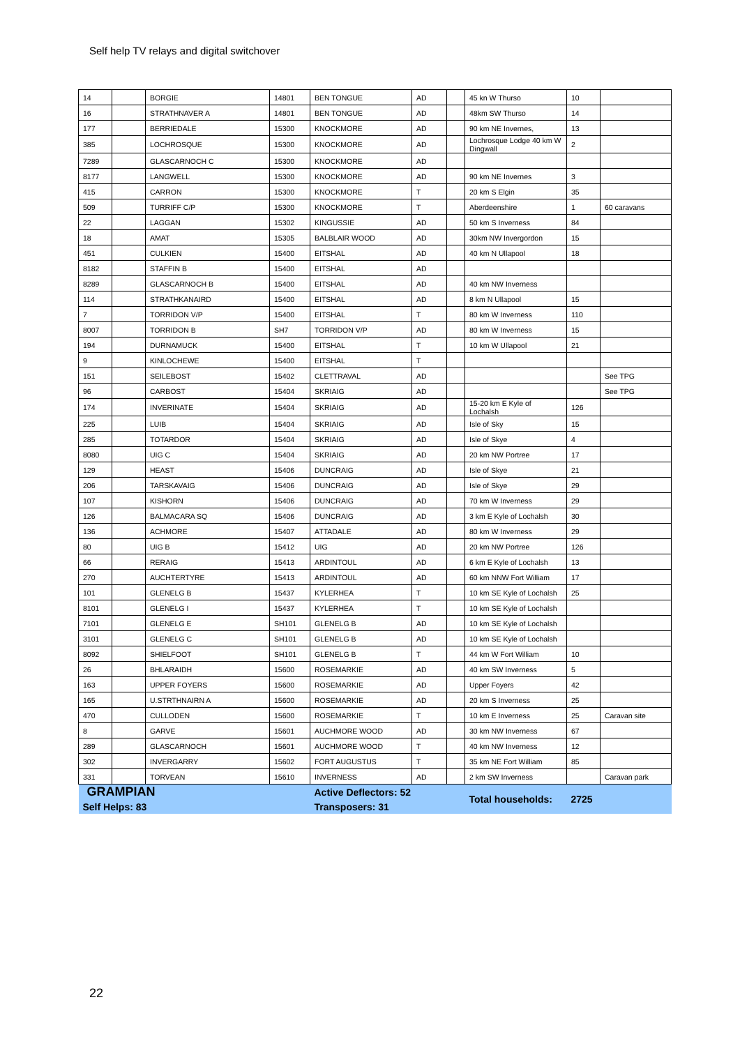Self help TV relays and digital switchover
| 14 | | BORGIE | 14801 | BEN TONGUE | AD | | 45 kn W Thurso | 10 | |
| 16 | | STRATHNAVER A | 14801 | BEN TONGUE | AD | | 48km SW Thurso | 14 | |
| 177 | | BERRIEDALE | 15300 | KNOCKMORE | AD | | 90 km NE Invernes, | 13 | |
| 385 | | LOCHROSQUE | 15300 | KNOCKMORE | AD | | Lochrosque Lodge 40 km W Dingwall | 2 | |
| 7289 | | GLASCARNOCH C | 15300 | KNOCKMORE | AD | | | | |
| 8177 | | LANGWELL | 15300 | KNOCKMORE | AD | | 90 km NE Invernes | 3 | |
| 415 | | CARRON | 15300 | KNOCKMORE | T | | 20 km S Elgin | 35 | |
| 509 | | TURRIFF C/P | 15300 | KNOCKMORE | T | | Aberdeenshire | 1 | 60 caravans |
| 22 | | LAGGAN | 15302 | KINGUSSIE | AD | | 50 km S Inverness | 84 | |
| 18 | | AMAT | 15305 | BALBLAIR WOOD | AD | | 30km NW Invergordon | 15 | |
| 451 | | CULKIEN | 15400 | EITSHAL | AD | | 40 km N Ullapool | 18 | |
| 8182 | | STAFFIN B | 15400 | EITSHAL | AD | | | | |
| 8289 | | GLASCARNOCH B | 15400 | EITSHAL | AD | | 40 km NW Inverness | | |
| 114 | | STRATHKANAIRD | 15400 | EITSHAL | AD | | 8 km N Ullapool | 15 | |
| 7 | | TORRIDON V/P | 15400 | EITSHAL | T | | 80 km W Inverness | 110 | |
| 8007 | | TORRIDON B | SH7 | TORRIDON V/P | AD | | 80 km W Inverness | 15 | |
| 194 | | DURNAMUCK | 15400 | EITSHAL | T | | 10 km W Ullapool | 21 | |
| 9 | | KINLOCHEWE | 15400 | EITSHAL | T | | | | |
| 151 | | SEILEBOST | 15402 | CLETTRAVAL | AD | | | | See TPG |
| 96 | | CARBOST | 15404 | SKRIAIG | AD | | | | See TPG |
| 174 | | INVERINATE | 15404 | SKRIAIG | AD | | 15-20 km E Kyle of Lochalsh | 126 | |
| 225 | | LUIB | 15404 | SKRIAIG | AD | | Isle of Sky | 15 | |
| 285 | | TOTARDOR | 15404 | SKRIAIG | AD | | Isle of Skye | 4 | |
| 8080 | | UIG C | 15404 | SKRIAIG | AD | | 20 km NW Portree | 17 | |
| 129 | | HEAST | 15406 | DUNCRAIG | AD | | Isle of Skye | 21 | |
| 206 | | TARSKAVAIG | 15406 | DUNCRAIG | AD | | Isle of Skye | 29 | |
| 107 | | KISHORN | 15406 | DUNCRAIG | AD | | 70 km W Inverness | 29 | |
| 126 | | BALMACARA SQ | 15406 | DUNCRAIG | AD | | 3 km E Kyle of Lochalsh | 30 | |
| 136 | | ACHMORE | 15407 | ATTADALE | AD | | 80 km W Inverness | 29 | |
| 80 | | UIG B | 15412 | UIG | AD | | 20 km NW Portree | 126 | |
| 66 | | RERAIG | 15413 | ARDINTOUL | AD | | 6 km E Kyle of Lochalsh | 13 | |
| 270 | | AUCHTERTYRE | 15413 | ARDINTOUL | AD | | 60 km NNW Fort William | 17 | |
| 101 | | GLENELG B | 15437 | KYLERHEA | T | | 10 km SE Kyle of Lochalsh | 25 | |
| 8101 | | GLENELG I | 15437 | KYLERHEA | T | | 10 km SE Kyle of Lochalsh | | |
| 7101 | | GLENELG E | SH101 | GLENELG B | AD | | 10 km SE Kyle of Lochalsh | | |
| 3101 | | GLENELG C | SH101 | GLENELG B | AD | | 10 km SE Kyle of Lochalsh | | |
| 8092 | | SHIELFOOT | SH101 | GLENELG B | T | | 44 km W Fort William | 10 | |
| 26 | | BHLARAIDH | 15600 | ROSEMARKIE | AD | | 40 km SW Inverness | 5 | |
| 163 | | UPPER FOYERS | 15600 | ROSEMARKIE | AD | | Upper Foyers | 42 | |
| 165 | | U.STRTHNAIRN A | 15600 | ROSEMARKIE | AD | | 20 km S Inverness | 25 | |
| 470 | | CULLODEN | 15600 | ROSEMARKIE | T | | 10 km E Inverness | 25 | Caravan site |
| 8 | | GARVE | 15601 | AUCHMORE WOOD | AD | | 30 km NW Inverness | 67 | |
| 289 | | GLASCARNOCH | 15601 | AUCHMORE WOOD | T | | 40 km NW Inverness | 12 | |
| 302 | | INVERGARRY | 15602 | FORT AUGUSTUS | T | | 35 km NE Fort William | 85 | |
| 331 | | TORVEAN | 15610 | INVERNESS | AD | | 2 km SW Inverness | | Caravan park |
| GRAMPIAN | | | | Active Deflectors: 52 | | | Total households: | 2725 | |
| Self Helps: 83 | | | | Transposers: 31 | | | | | |
22